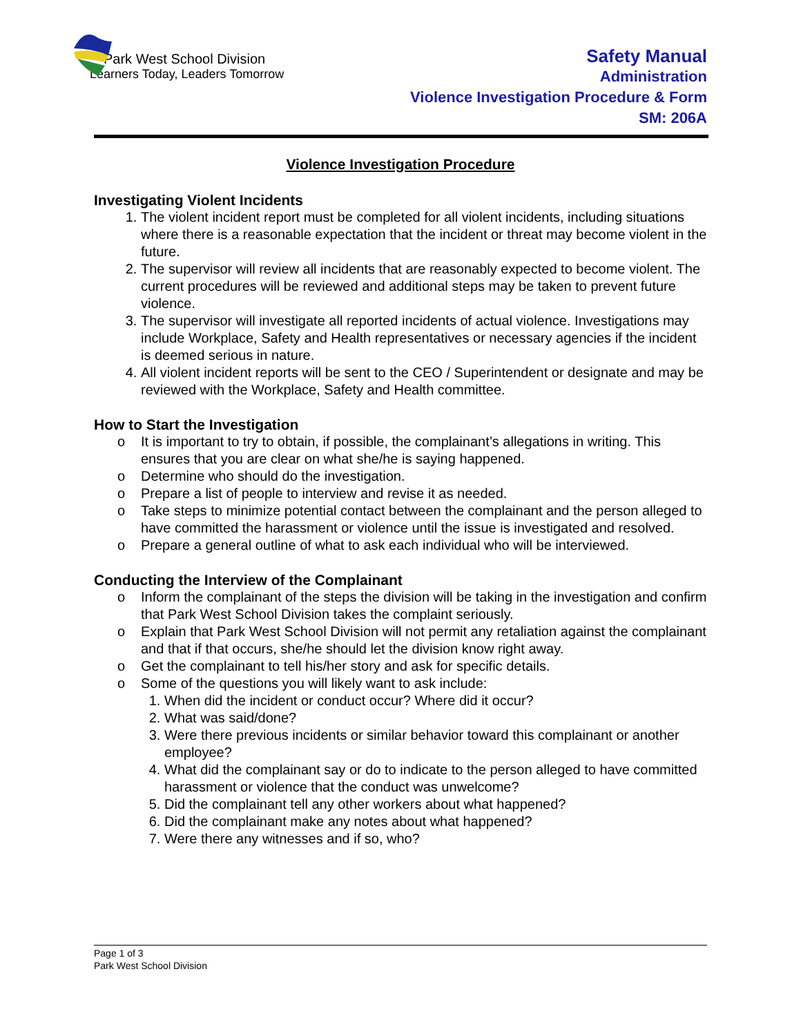Park West School Division
Learners Today, Leaders Tomorrow
Safety Manual
Administration
Violence Investigation Procedure & Form
SM: 206A
Violence Investigation Procedure
Investigating Violent Incidents
1. The violent incident report must be completed for all violent incidents, including situations where there is a reasonable expectation that the incident or threat may become violent in the future.
2. The supervisor will review all incidents that are reasonably expected to become violent. The current procedures will be reviewed and additional steps may be taken to prevent future violence.
3. The supervisor will investigate all reported incidents of actual violence. Investigations may include Workplace, Safety and Health representatives or necessary agencies if the incident is deemed serious in nature.
4. All violent incident reports will be sent to the CEO / Superintendent or designate and may be reviewed with the Workplace, Safety and Health committee.
How to Start the Investigation
o It is important to try to obtain, if possible, the complainant’s allegations in writing. This ensures that you are clear on what she/he is saying happened.
o Determine who should do the investigation.
o Prepare a list of people to interview and revise it as needed.
o Take steps to minimize potential contact between the complainant and the person alleged to have committed the harassment or violence until the issue is investigated and resolved.
o Prepare a general outline of what to ask each individual who will be interviewed.
Conducting the Interview of the Complainant
o Inform the complainant of the steps the division will be taking in the investigation and confirm that Park West School Division takes the complaint seriously.
o Explain that Park West School Division will not permit any retaliation against the complainant and that if that occurs, she/he should let the division know right away.
o Get the complainant to tell his/her story and ask for specific details.
o Some of the questions you will likely want to ask include:
1. When did the incident or conduct occur? Where did it occur?
2. What was said/done?
3. Were there previous incidents or similar behavior toward this complainant or another employee?
4. What did the complainant say or do to indicate to the person alleged to have committed harassment or violence that the conduct was unwelcome?
5. Did the complainant tell any other workers about what happened?
6. Did the complainant make any notes about what happened?
7. Were there any witnesses and if so, who?
Page 1 of 3
Park West School Division